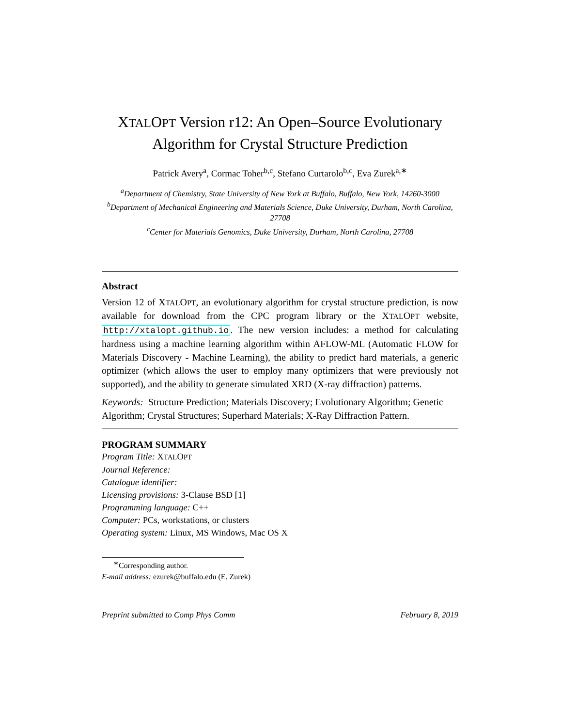XTALOPT Version r12: An Open–Source Evolutionary
Algorithm for Crystal Structure Prediction
Patrick Avery<sup>a</sup>, Cormac Toher<sup>b,c</sup>, Stefano Curtarolo<sup>b,c</sup>, Eva Zurek<sup>a,∗</sup>
<sup>a</sup> Department of Chemistry, State University of New York at Buffalo, Buffalo, New York, 14260-3000
<sup>b</sup> Department of Mechanical Engineering and Materials Science, Duke University, Durham, North Carolina, 27708
<sup>c</sup> Center for Materials Genomics, Duke University, Durham, North Carolina, 27708
Abstract
Version 12 of XTALOPT, an evolutionary algorithm for crystal structure prediction, is now available for download from the CPC program library or the XTALOPT website, http://xtalopt.github.io. The new version includes: a method for calculating hardness using a machine learning algorithm within AFLOW-ML (Automatic FLOW for Materials Discovery - Machine Learning), the ability to predict hard materials, a generic optimizer (which allows the user to employ many optimizers that were previously not supported), and the ability to generate simulated XRD (X-ray diffraction) patterns.
Keywords: Structure Prediction; Materials Discovery; Evolutionary Algorithm; Genetic Algorithm; Crystal Structures; Superhard Materials; X-Ray Diffraction Pattern.
PROGRAM SUMMARY
Program Title: XTALOPT
Journal Reference:
Catalogue identifier:
Licensing provisions: 3-Clause BSD [1]
Programming language: C++
Computer: PCs, workstations, or clusters
Operating system: Linux, MS Windows, Mac OS X
<sup>∗</sup>Corresponding author.
E-mail address: ezurek@buffalo.edu (E. Zurek)
Preprint submitted to Comp Phys Comm February 8, 2019